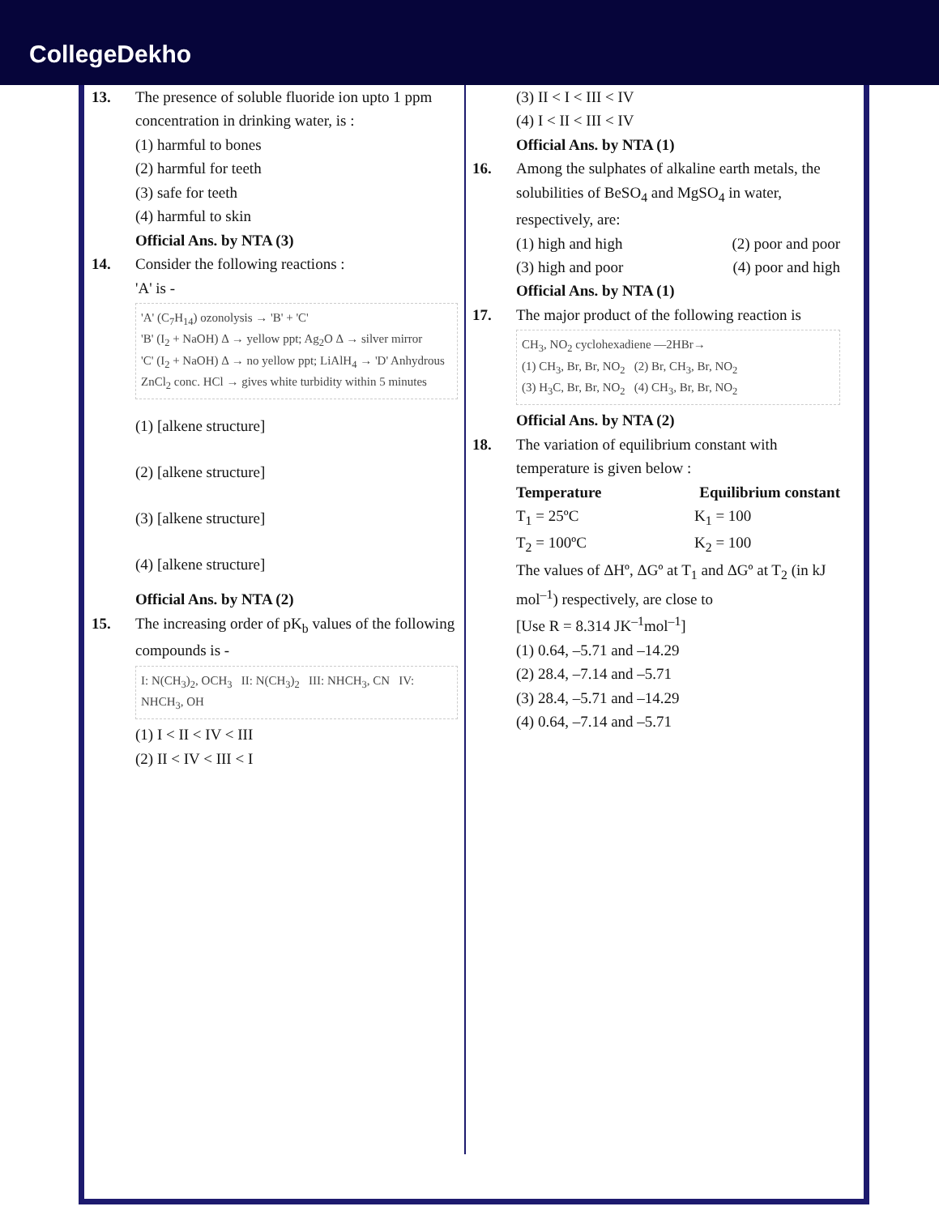CollegeDekho
13. The presence of soluble fluoride ion upto 1 ppm concentration in drinking water, is :
(1) harmful to bones
(2) harmful for teeth
(3) safe for teeth
(4) harmful to skin
Official Ans. by NTA (3)
14. Consider the following reactions :
'A' is -
'A' (C<sub>7</sub>H<sub>14</sub>) ozonolysis → 'B' + 'C'
'B' (I<sub>2</sub> + NaOH) Δ → yellow ppt; Ag<sub>2</sub>O Δ → silver mirror
'C' (I<sub>2</sub> + NaOH) Δ → no yellow ppt; LiAlH<sub>4</sub> → 'D' Anhydrous ZnCl<sub>2</sub> conc. HCl → gives white turbidity within 5 minutes
(1) [alkene structure]
(2) [alkene structure]
(3) [alkene structure]
(4) [alkene structure]
Official Ans. by NTA (2)
15. The increasing order of pK<sub>b</sub> values of the following compounds is -
I: N(CH<sub>3</sub>)<sub>2</sub>, OCH<sub>3</sub> II: N(CH<sub>3</sub>)<sub>2</sub> III: NHCH<sub>3</sub>, CN IV: NHCH<sub>3</sub>, OH
(1) I < II < IV < III
(2) II < IV < III < I
(3) II < I < III < IV
(4) I < II < III < IV
Official Ans. by NTA (1)
16. Among the sulphates of alkaline earth metals, the solubilities of BeSO<sub>4</sub> and MgSO<sub>4</sub> in water, respectively, are:
(1) high and high (2) poor and poor
(3) high and poor (4) poor and high
Official Ans. by NTA (1)
17. The major product of the following reaction is
CH<sub>3</sub>, NO<sub>2</sub> cyclohexadiene —2HBr→
(1) CH<sub>3</sub>, Br, Br, NO<sub>2</sub> (2) Br, CH<sub>3</sub>, Br, NO<sub>2</sub>
(3) H<sub>3</sub>C, Br, Br, NO<sub>2</sub> (4) CH<sub>3</sub>, Br, Br, NO<sub>2</sub>
Official Ans. by NTA (2)
18. The variation of equilibrium constant with temperature is given below :
Temperature Equilibrium constant
T<sub>1</sub> = 25ºC K<sub>1</sub> = 100
T<sub>2</sub> = 100ºC K<sub>2</sub> = 100
The values of ΔHº, ΔGº at T<sub>1</sub> and ΔGº at T<sub>2</sub> (in kJ mol<sup>–1</sup>) respectively, are close to
[Use R = 8.314 JK<sup>–1</sup>mol<sup>–1</sup>]
(1) 0.64, –5.71 and –14.29
(2) 28.4, –7.14 and –5.71
(3) 28.4, –5.71 and –14.29
(4) 0.64, –7.14 and –5.71